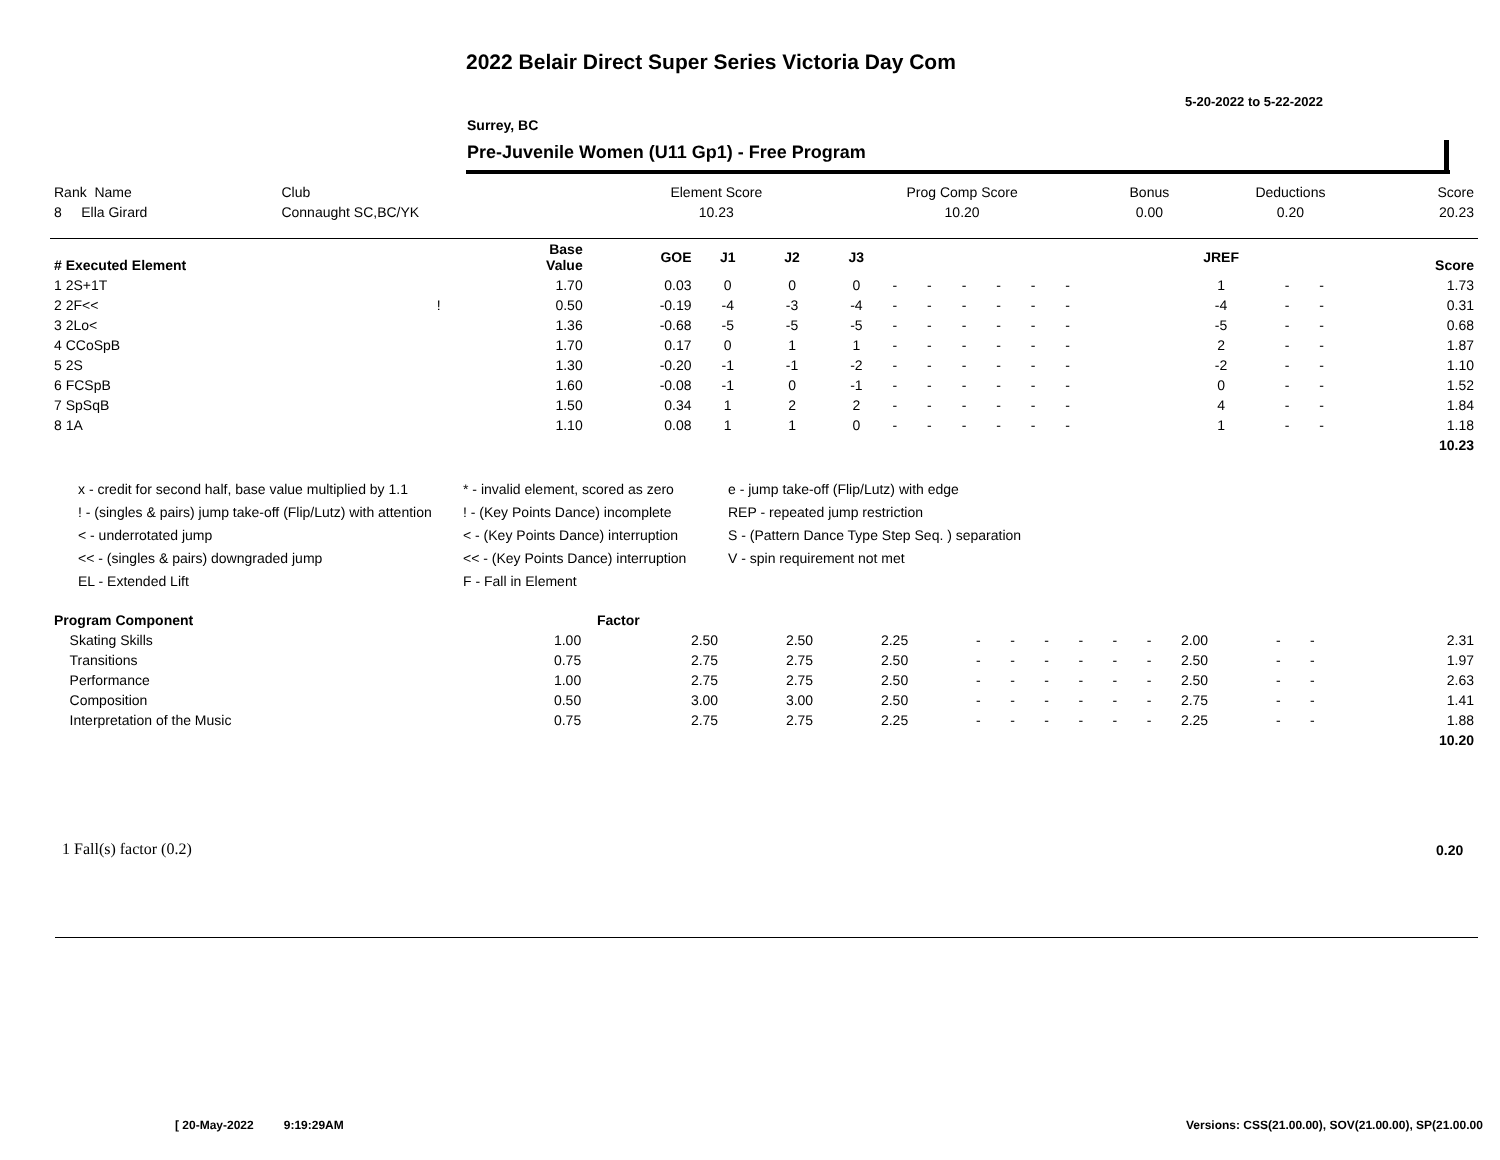2022 Belair Direct Super Series Victoria Day Com
5-20-2022 to 5-22-2022
Surrey, BC
Pre-Juvenile Women (U11 Gp1) - Free Program
| Rank Name | Club | Element Score | Prog Comp Score | Bonus | Deductions | Score |
| --- | --- | --- | --- | --- | --- | --- |
| 8 Ella Girard | Connaught SC,BC/YK | 10.23 | 10.20 | 0.00 | 0.20 | 20.23 |
| # Executed Element | | Base Value | GOE | J1 | J2 | J3 | | | | | | | | | | JREF | | | Score |
| --- | --- | --- | --- | --- | --- | --- | --- | --- | --- | --- | --- | --- | --- | --- | --- | --- | --- | --- | --- |
| 1 2S+1T | | 1.70 | 0.03 | 0 | 0 | 0 | - | - | - | - | - | - | | | | 1 | - | - | 1.73 |
| 2 2F<< | ! | 0.50 | -0.19 | -4 | -3 | -4 | - | - | - | - | - | - | | | | -4 | - | - | 0.31 |
| 3 2Lo< | | 1.36 | -0.68 | -5 | -5 | -5 | - | - | - | - | - | - | | | | -5 | - | - | 0.68 |
| 4 CCoSpB | | 1.70 | 0.17 | 0 | 1 | 1 | - | - | - | - | - | - | | | | 2 | - | - | 1.87 |
| 5 2S | | 1.30 | -0.20 | -1 | -1 | -2 | - | - | - | - | - | - | | | | -2 | - | - | 1.10 |
| 6 FCSpB | | 1.60 | -0.08 | -1 | 0 | -1 | - | - | - | - | - | - | | | | 0 | - | - | 1.52 |
| 7 SpSqB | | 1.50 | 0.34 | 1 | 2 | 2 | - | - | - | - | - | - | | | | 4 | - | - | 1.84 |
| 8 1A | | 1.10 | 0.08 | 1 | 1 | 0 | - | - | - | - | - | - | | | | 1 | - | - | 1.18 |
| | | | | | | | | | | | | | | | | | | | 10.23 |
x - credit for second half, base value multiplied by 1.1
* - invalid element, scored as zero
e - jump take-off (Flip/Lutz) with edge
! - (singles & pairs) jump take-off (Flip/Lutz) with attention
! - (Key Points Dance) incomplete
REP - repeated jump restriction
< - underrotated jump
< - (Key Points Dance) interruption
S - (Pattern Dance Type Step Seq. ) separation
<< - (singles & pairs) downgraded jump
<< - (Key Points Dance) interruption
V - spin requirement not met
EL - Extended Lift
F - Fall in Element
| Program Component | Factor | | | | | | | | | | | | | | |
| --- | --- | --- | --- | --- | --- | --- | --- | --- | --- | --- | --- | --- | --- | --- | --- |
| Skating Skills | 1.00 | 2.50 | 2.50 | 2.25 | - | - | - | - | - | - | 2.00 | - | - | | 2.31 |
| Transitions | 0.75 | 2.75 | 2.75 | 2.50 | - | - | - | - | - | - | 2.50 | - | - | | 1.97 |
| Performance | 1.00 | 2.75 | 2.75 | 2.50 | - | - | - | - | - | - | 2.50 | - | - | | 2.63 |
| Composition | 0.50 | 3.00 | 3.00 | 2.50 | - | - | - | - | - | - | 2.75 | - | - | | 1.41 |
| Interpretation of the Music | 0.75 | 2.75 | 2.75 | 2.25 | - | - | - | - | - | - | 2.25 | - | - | | 1.88 |
| | | | | | | | | | | | | | | | 10.20 |
1 Fall(s) factor (0.2) 0.20
[ 20-May-2022 9:19:29AM
Versions: CSS(21.00.00), SOV(21.00.00), SP(21.00.00